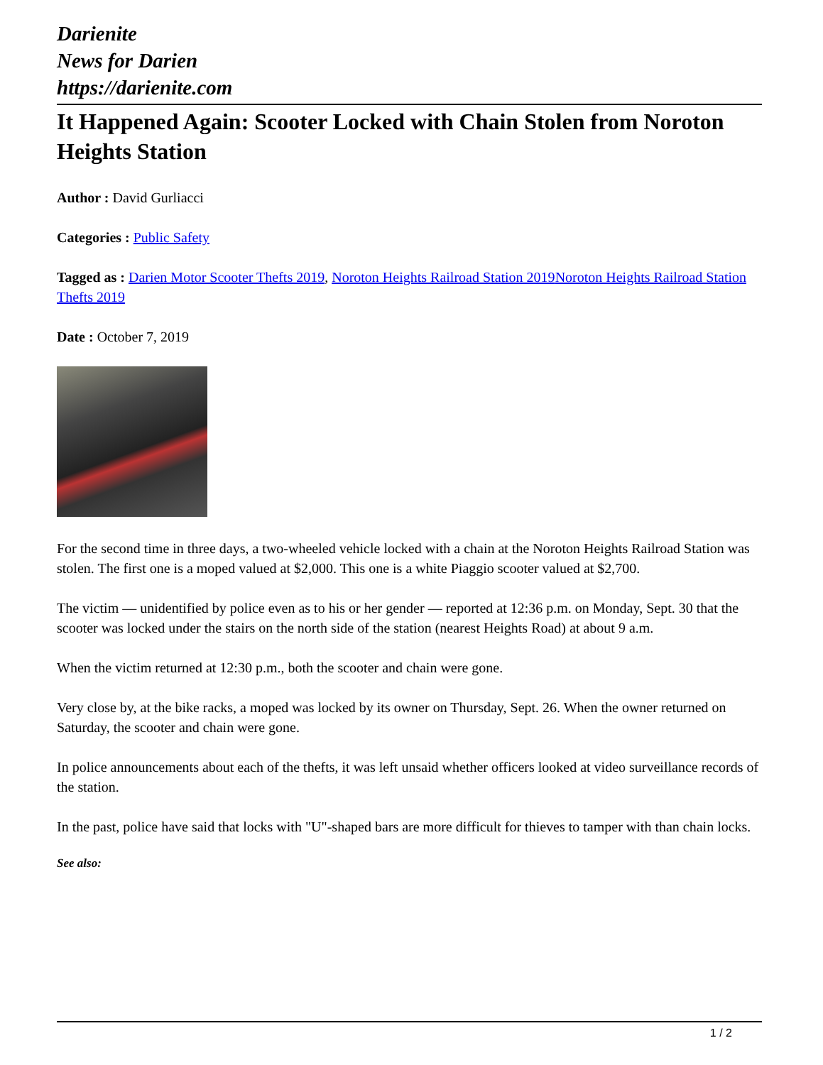Darienite
News for Darien
https://darienite.com
It Happened Again: Scooter Locked with Chain Stolen from Noroton Heights Station
Author : David Gurliacci
Categories : Public Safety
Tagged as : Darien Motor Scooter Thefts 2019, Noroton Heights Railroad Station 2019 Noroton Heights Railroad Station Thefts 2019
Date : October 7, 2019
For the second time in three days, a two-wheeled vehicle locked with a chain at the Noroton Heights Railroad Station was stolen. The first one is a moped valued at $2,000. This one is a white Piaggio scooter valued at $2,700.
The victim — unidentified by police even as to his or her gender — reported at 12:36 p.m. on Monday, Sept. 30 that the scooter was locked under the stairs on the north side of the station (nearest Heights Road) at about 9 a.m.
When the victim returned at 12:30 p.m., both the scooter and chain were gone.
Very close by, at the bike racks, a moped was locked by its owner on Thursday, Sept. 26. When the owner returned on Saturday, the scooter and chain were gone.
In police announcements about each of the thefts, it was left unsaid whether officers looked at video surveillance records of the station.
In the past, police have said that locks with "U"-shaped bars are more difficult for thieves to tamper with than chain locks.
See also:
1 / 2